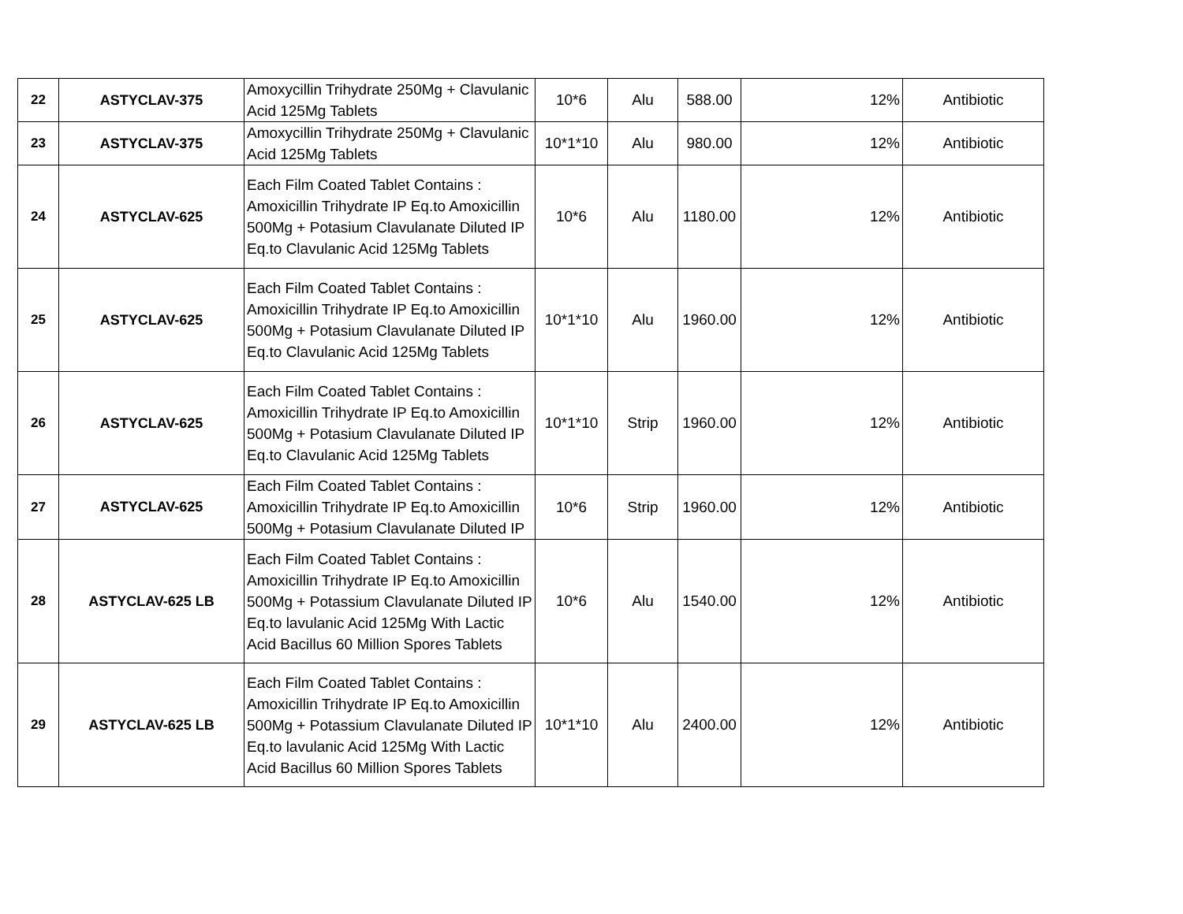| 22 | ASTYCLAV-375 | Amoxycillin Trihydrate 250Mg + Clavulanic Acid 125Mg Tablets | 10*6 | Alu | 588.00 | 12% | Antibiotic |
| 23 | ASTYCLAV-375 | Amoxycillin Trihydrate 250Mg + Clavulanic Acid 125Mg Tablets | 10*1*10 | Alu | 980.00 | 12% | Antibiotic |
| 24 | ASTYCLAV-625 | Each Film Coated Tablet Contains : Amoxicillin Trihydrate IP Eq.to Amoxicillin 500Mg + Potasium Clavulanate Diluted IP Eq.to Clavulanic Acid 125Mg Tablets | 10*6 | Alu | 1180.00 | 12% | Antibiotic |
| 25 | ASTYCLAV-625 | Each Film Coated Tablet Contains : Amoxicillin Trihydrate IP Eq.to Amoxicillin 500Mg + Potasium Clavulanate Diluted IP Eq.to Clavulanic Acid 125Mg Tablets | 10*1*10 | Alu | 1960.00 | 12% | Antibiotic |
| 26 | ASTYCLAV-625 | Each Film Coated Tablet Contains : Amoxicillin Trihydrate IP Eq.to Amoxicillin 500Mg + Potasium Clavulanate Diluted IP Eq.to Clavulanic Acid 125Mg Tablets | 10*1*10 | Strip | 1960.00 | 12% | Antibiotic |
| 27 | ASTYCLAV-625 | Each Film Coated Tablet Contains : Amoxicillin Trihydrate IP Eq.to Amoxicillin 500Mg + Potasium Clavulanate Diluted IP | 10*6 | Strip | 1960.00 | 12% | Antibiotic |
| 28 | ASTYCLAV-625 LB | Each Film Coated Tablet Contains : Amoxicillin Trihydrate IP Eq.to Amoxicillin 500Mg + Potassium Clavulanate Diluted IP Eq.to lavulanic Acid 125Mg With Lactic Acid Bacillus 60 Million Spores Tablets | 10*6 | Alu | 1540.00 | 12% | Antibiotic |
| 29 | ASTYCLAV-625 LB | Each Film Coated Tablet Contains : Amoxicillin Trihydrate IP Eq.to Amoxicillin 500Mg + Potassium Clavulanate Diluted IP Eq.to lavulanic Acid 125Mg With Lactic Acid Bacillus 60 Million Spores Tablets | 10*1*10 | Alu | 2400.00 | 12% | Antibiotic |